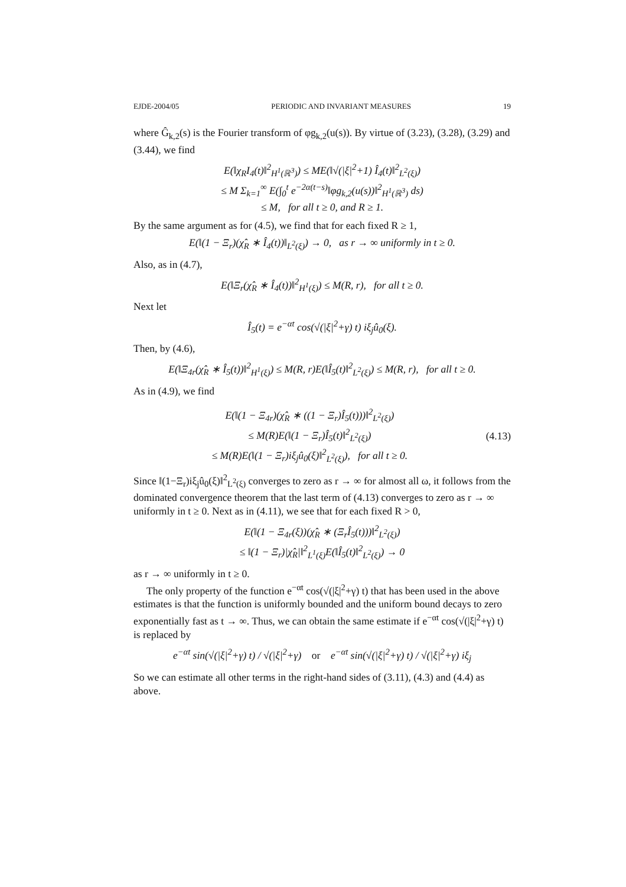EJDE-2004/05 PERIODIC AND INVARIANT MEASURES 19
where Ĝ<sub>k,2</sub>(s) is the Fourier transform of φg<sub>k,2</sub>(u(s)). By virtue of (3.23), (3.28), (3.29) and (3.44), we find
E(‖χ<sub>R</sub>I<sub>4</sub>(t)‖<sup>2</sup><sub>H<sup>1</sup>(ℝ<sup>3</sup>)</sub>) ≤ ME(‖√(|ξ|<sup>2</sup>+1) Î<sub>4</sub>(t)‖<sup>2</sup><sub>L<sup>2</sup>(ξ)</sub>)
≤ M Σ<sub>k=1</sub><sup>∞</sup> E(∫<sub>0</sub><sup>t</sup> e<sup>−2α(t−s)</sup>‖φg<sub>k,2</sub>(u(s))‖<sup>2</sup><sub>H<sup>1</sup>(ℝ<sup>3</sup>)</sub> ds)
≤ M, for all t ≥ 0, and R ≥ 1.
By the same argument as for (4.5), we find that for each fixed R ≥ 1,
E(‖(1 − Ξ<sub>r</sub>)(χ̂<sub>R</sub> ∗ Î<sub>4</sub>(t))‖<sub>L<sup>2</sup>(ξ)</sub>) → 0, as r → ∞ uniformly in t ≥ 0.
Also, as in (4.7),
E(‖Ξ<sub>r</sub>(χ̂<sub>R</sub> ∗ Î<sub>4</sub>(t))‖<sup>2</sup><sub>H<sup>1</sup>(ξ)</sub>) ≤ M(R, r), for all t ≥ 0.
Next let
Î<sub>5</sub>(t) = e<sup>−αt</sup> cos(√(|ξ|<sup>2</sup>+γ) t) iξ<sub>j</sub>û<sub>0</sub>(ξ).
Then, by (4.6),
E(‖Ξ<sub>4r</sub>(χ̂<sub>R</sub> ∗ Î<sub>5</sub>(t))‖<sup>2</sup><sub>H<sup>1</sup>(ξ)</sub>) ≤ M(R, r)E(‖Î<sub>5</sub>(t)‖<sup>2</sup><sub>L<sup>2</sup>(ξ)</sub>) ≤ M(R, r), for all t ≥ 0.
As in (4.9), we find
E(‖(1 − Ξ<sub>4r</sub>)(χ̂<sub>R</sub> ∗ ((1 − Ξ<sub>r</sub>)Î<sub>5</sub>(t)))‖<sup>2</sup><sub>L<sup>2</sup>(ξ)</sub>)
≤ M(R)E(‖(1 − Ξ<sub>r</sub>)Î<sub>5</sub>(t)‖<sup>2</sup><sub>L<sup>2</sup>(ξ)</sub>)
≤ M(R)E(‖(1 − Ξ<sub>r</sub>)iξ<sub>j</sub>û<sub>0</sub>(ξ)‖<sup>2</sup><sub>L<sup>2</sup>(ξ)</sub>), for all t ≥ 0.
(4.13)
Since ‖(1−Ξ<sub>r</sub>)iξ<sub>j</sub>û<sub>0</sub>(ξ)‖<sup>2</sup><sub>L<sup>2</sup>(ξ)</sub> converges to zero as r → ∞ for almost all ω, it follows from the dominated convergence theorem that the last term of (4.13) converges to zero as r → ∞ uniformly in t ≥ 0. Next as in (4.11), we see that for each fixed R > 0,
E(‖(1 − Ξ<sub>4r</sub>(ξ))(χ̂<sub>R</sub> ∗ (Ξ<sub>r</sub>Î<sub>5</sub>(t)))‖<sup>2</sup><sub>L<sup>2</sup>(ξ)</sub>)
≤ ‖(1 − Ξ<sub>r</sub>)|χ̂<sub>R</sub>|‖<sup>2</sup><sub>L<sup>1</sup>(ξ)</sub>E(‖Î<sub>5</sub>(t)‖<sup>2</sup><sub>L<sup>2</sup>(ξ)</sub>) → 0
as r → ∞ uniformly in t ≥ 0.
The only property of the function e<sup>−αt</sup> cos(√(|ξ|<sup>2</sup>+γ) t) that has been used in the above estimates is that the function is uniformly bounded and the uniform bound decays to zero exponentially fast as t → ∞. Thus, we can obtain the same estimate if e<sup>−αt</sup> cos(√(|ξ|<sup>2</sup>+γ) t) is replaced by
e<sup>−αt</sup> sin(√(|ξ|<sup>2</sup>+γ) t) / √(|ξ|<sup>2</sup>+γ) or e<sup>−αt</sup> sin(√(|ξ|<sup>2</sup>+γ) t) / √(|ξ|<sup>2</sup>+γ) iξ<sub>j</sub>
So we can estimate all other terms in the right-hand sides of (3.11), (4.3) and (4.4) as above.